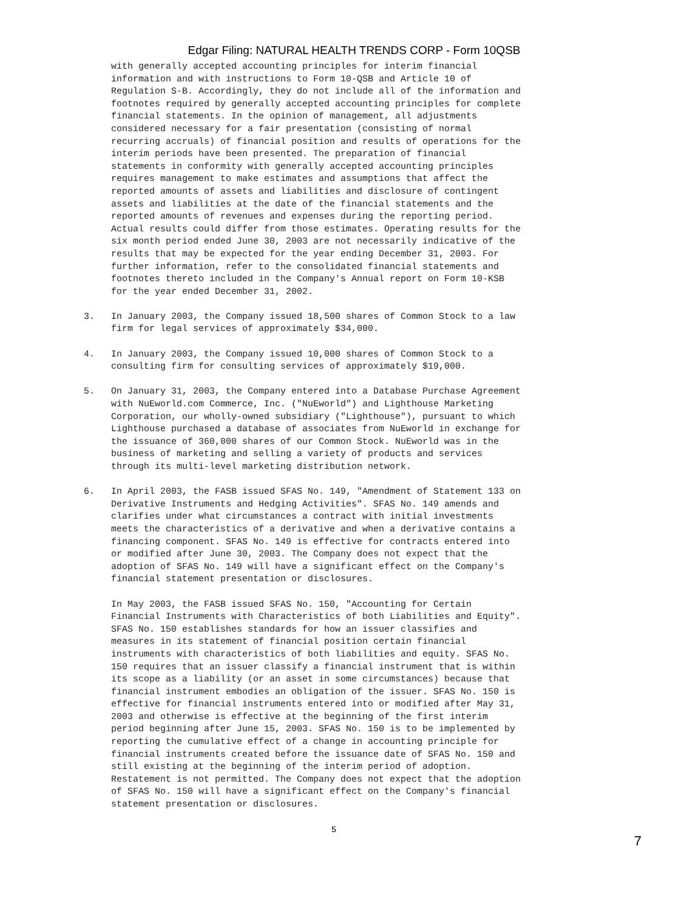Edgar Filing: NATURAL HEALTH TRENDS CORP - Form 10QSB
     with generally accepted accounting principles for interim financial
     information and with instructions to Form 10-QSB and Article 10 of
     Regulation S-B. Accordingly, they do not include all of the information and
     footnotes required by generally accepted accounting principles for complete
     financial statements. In the opinion of management, all adjustments
     considered necessary for a fair presentation (consisting of normal
     recurring accruals) of financial position and results of operations for the
     interim periods have been presented. The preparation of financial
     statements in conformity with generally accepted accounting principles
     requires management to make estimates and assumptions that affect the
     reported amounts of assets and liabilities and disclosure of contingent
     assets and liabilities at the date of the financial statements and the
     reported amounts of revenues and expenses during the reporting period.
     Actual results could differ from those estimates. Operating results for the
     six month period ended June 30, 2003 are not necessarily indicative of the
     results that may be expected for the year ending December 31, 2003. For
     further information, refer to the consolidated financial statements and
     footnotes thereto included in the Company's Annual report on Form 10-KSB
     for the year ended December 31, 2002.

3.   In January 2003, the Company issued 18,500 shares of Common Stock to a law
     firm for legal services of approximately $34,000.

4.   In January 2003, the Company issued 10,000 shares of Common Stock to a
     consulting firm for consulting services of approximately $19,000.

5.   On January 31, 2003, the Company entered into a Database Purchase Agreement
     with NuEworld.com Commerce, Inc. ("NuEworld") and Lighthouse Marketing
     Corporation, our wholly-owned subsidiary ("Lighthouse"), pursuant to which
     Lighthouse purchased a database of associates from NuEworld in exchange for
     the issuance of 360,000 shares of our Common Stock. NuEworld was in the
     business of marketing and selling a variety of products and services
     through its multi-level marketing distribution network.

6.   In April 2003, the FASB issued SFAS No. 149, "Amendment of Statement 133 on
     Derivative Instruments and Hedging Activities". SFAS No. 149 amends and
     clarifies under what circumstances a contract with initial investments
     meets the characteristics of a derivative and when a derivative contains a
     financing component. SFAS No. 149 is effective for contracts entered into
     or modified after June 30, 2003. The Company does not expect that the
     adoption of SFAS No. 149 will have a significant effect on the Company's
     financial statement presentation or disclosures.

     In May 2003, the FASB issued SFAS No. 150, "Accounting for Certain
     Financial Instruments with Characteristics of both Liabilities and Equity".
     SFAS No. 150 establishes standards for how an issuer classifies and
     measures in its statement of financial position certain financial
     instruments with characteristics of both liabilities and equity. SFAS No.
     150 requires that an issuer classify a financial instrument that is within
     its scope as a liability (or an asset in some circumstances) because that
     financial instrument embodies an obligation of the issuer. SFAS No. 150 is
     effective for financial instruments entered into or modified after May 31,
     2003 and otherwise is effective at the beginning of the first interim
     period beginning after June 15, 2003. SFAS No. 150 is to be implemented by
     reporting the cumulative effect of a change in accounting principle for
     financial instruments created before the issuance date of SFAS No. 150 and
     still existing at the beginning of the interim period of adoption.
     Restatement is not permitted. The Company does not expect that the adoption
     of SFAS No. 150 will have a significant effect on the Company's financial
     statement presentation or disclosures.
5
7